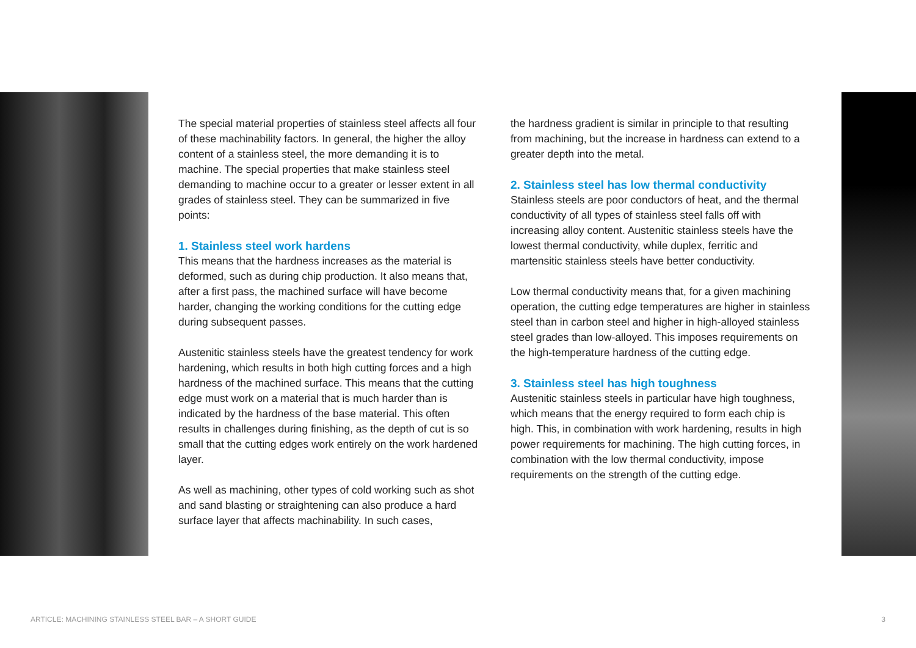The special material properties of stainless steel affects all four of these machinability factors. In general, the higher the alloy content of a stainless steel, the more demanding it is to machine. The special properties that make stainless steel demanding to machine occur to a greater or lesser extent in all grades of stainless steel. They can be summarized in five points:
1. Stainless steel work hardens
This means that the hardness increases as the material is deformed, such as during chip production. It also means that, after a first pass, the machined surface will have become harder, changing the working conditions for the cutting edge during subsequent passes.
Austenitic stainless steels have the greatest tendency for work hardening, which results in both high cutting forces and a high hardness of the machined surface. This means that the cutting edge must work on a material that is much harder than is indicated by the hardness of the base material. This often results in challenges during finishing, as the depth of cut is so small that the cutting edges work entirely on the work hardened layer.
As well as machining, other types of cold working such as shot and sand blasting or straightening can also produce a hard surface layer that affects machinability. In such cases,
the hardness gradient is similar in principle to that resulting from machining, but the increase in hardness can extend to a greater depth into the metal.
2. Stainless steel has low thermal conductivity
Stainless steels are poor conductors of heat, and the thermal conductivity of all types of stainless steel falls off with increasing alloy content. Austenitic stainless steels have the lowest thermal conductivity, while duplex, ferritic and martensitic stainless steels have better conductivity.
Low thermal conductivity means that, for a given machining operation, the cutting edge temperatures are higher in stainless steel than in carbon steel and higher in high-alloyed stainless steel grades than low-alloyed. This imposes requirements on the high-temperature hardness of the cutting edge.
3. Stainless steel has high toughness
Austenitic stainless steels in particular have high toughness, which means that the energy required to form each chip is high. This, in combination with work hardening, results in high power requirements for machining. The high cutting forces, in combination with the low thermal conductivity, impose requirements on the strength of the cutting edge.
ARTICLE: MACHINING STAINLESS STEEL BAR – A SHORT GUIDE 3